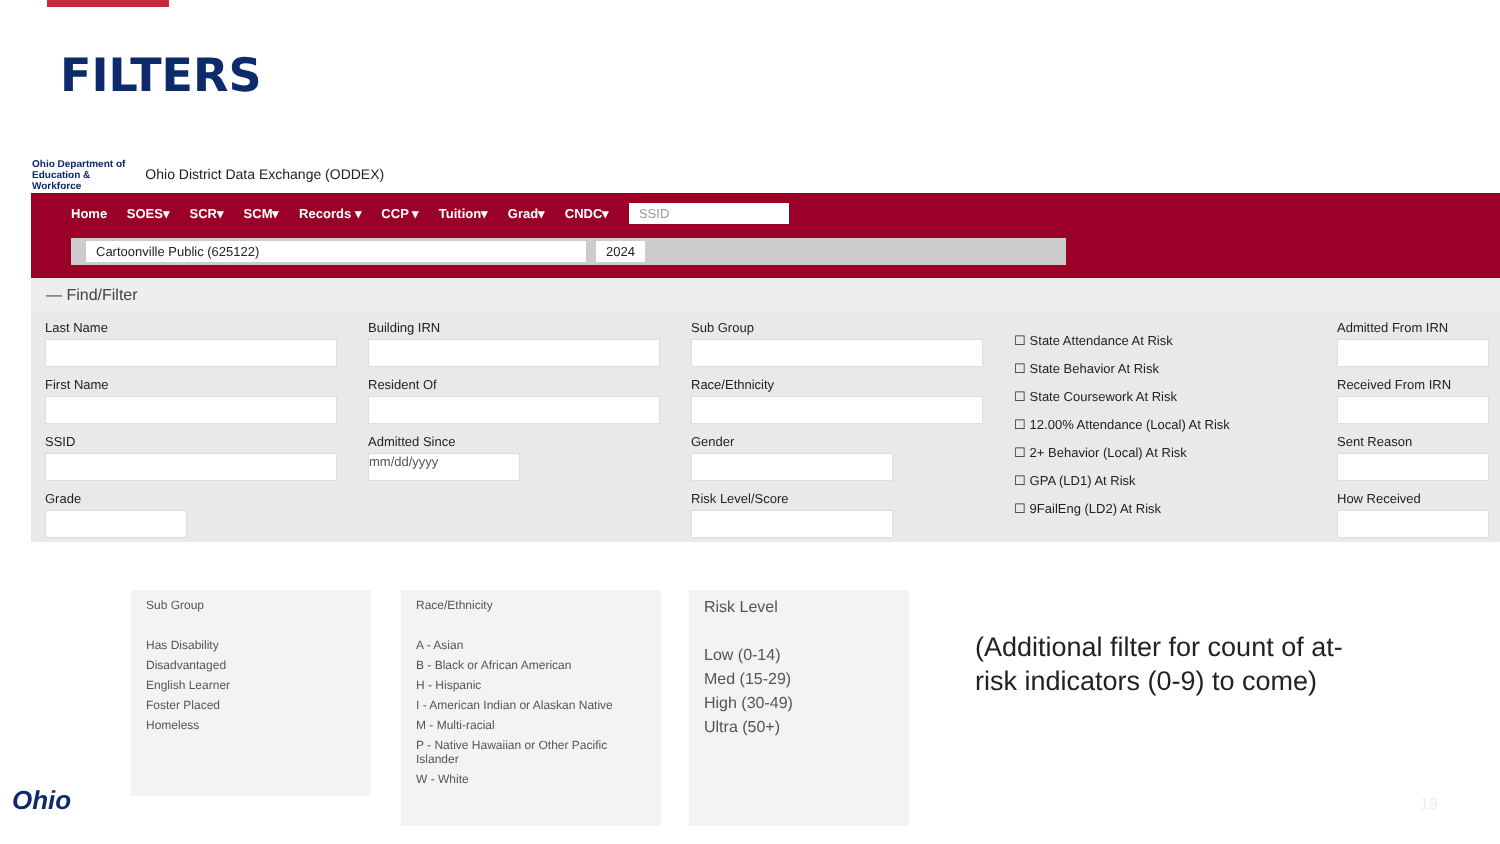FILTERS
Ohio Department of
Education &
Workforce
Ohio District Data Exchange (ODDEX)
Home SOES▾ SCR▾ SCM▾ Records ▾ CCP ▾ Tuition▾ Grad▾ CNDC▾ SSID
Cartoonville Public (625122) 2024
— Find/Filter
Last Name
First Name
SSID
Grade
Building IRN
Resident Of
Admitted Since
mm/dd/yyyy
Sub Group
Race/Ethnicity
Gender
Risk Level/Score
☐ State Attendance At Risk
☐ State Behavior At Risk
☐ State Coursework At Risk
☐ 12.00% Attendance (Local) At Risk
☐ 2+ Behavior (Local) At Risk
☐ GPA (LD1) At Risk
☐ 9FailEng (LD2) At Risk
Admitted From IRN
Received From IRN
Sent Reason
How Received
Sub Group
Has Disability
Disadvantaged
English Learner
Foster Placed
Homeless
Race/Ethnicity
A - Asian
B - Black or African American
H - Hispanic
I - American Indian or Alaskan Native
M - Multi-racial
P - Native Hawaiian or Other Pacific Islander
W - White
Risk Level
Low (0-14)
Med (15-29)
High (30-49)
Ultra (50+)
(Additional filter for count of at-risk indicators (0-9) to come)
Ohio 19